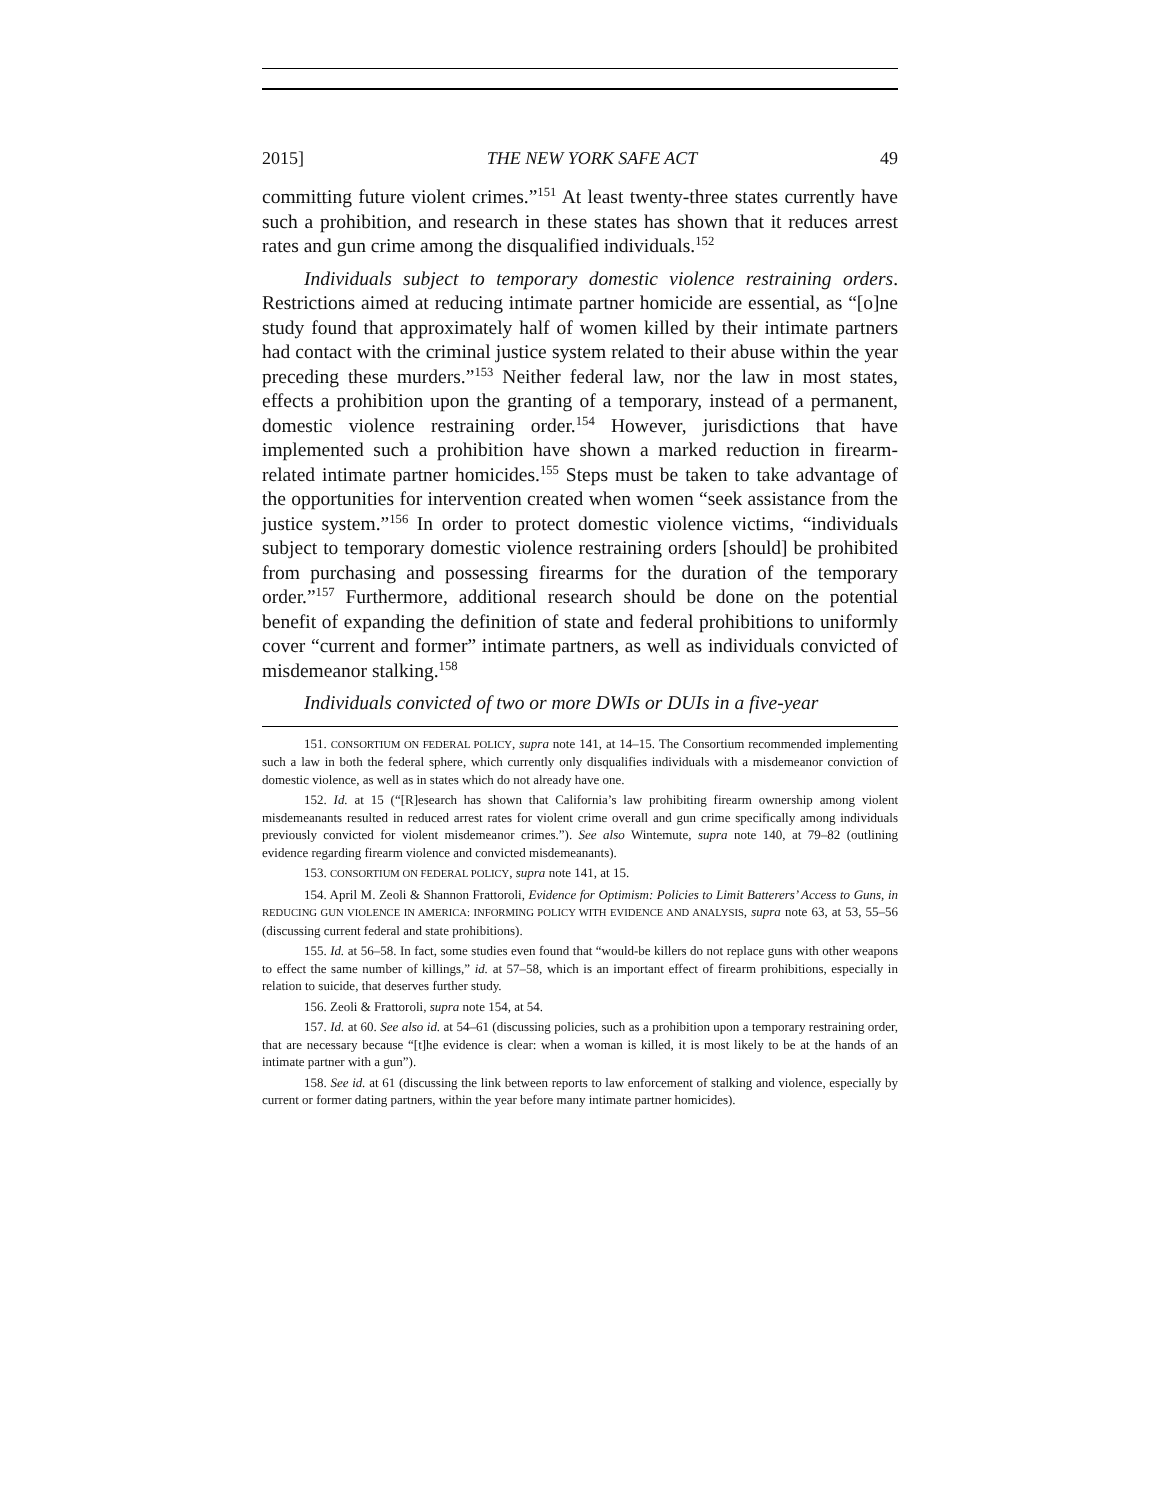2015] THE NEW YORK SAFE ACT 49
committing future violent crimes.”<sup>151</sup> At least twenty-three states currently have such a prohibition, and research in these states has shown that it reduces arrest rates and gun crime among the disqualified individuals.<sup>152</sup>
Individuals subject to temporary domestic violence restraining orders. Restrictions aimed at reducing intimate partner homicide are essential, as “[o]ne study found that approximately half of women killed by their intimate partners had contact with the criminal justice system related to their abuse within the year preceding these murders.”<sup>153</sup> Neither federal law, nor the law in most states, effects a prohibition upon the granting of a temporary, instead of a permanent, domestic violence restraining order.<sup>154</sup> However, jurisdictions that have implemented such a prohibition have shown a marked reduction in firearm-related intimate partner homicides.<sup>155</sup> Steps must be taken to take advantage of the opportunities for intervention created when women “seek assistance from the justice system.”<sup>156</sup> In order to protect domestic violence victims, “individuals subject to temporary domestic violence restraining orders [should] be prohibited from purchasing and possessing firearms for the duration of the temporary order.”<sup>157</sup> Furthermore, additional research should be done on the potential benefit of expanding the definition of state and federal prohibitions to uniformly cover “current and former” intimate partners, as well as individuals convicted of misdemeanor stalking.<sup>158</sup>
Individuals convicted of two or more DWIs or DUIs in a five-year
151. CONSORTIUM ON FEDERAL POLICY, supra note 141, at 14–15. The Consortium recommended implementing such a law in both the federal sphere, which currently only disqualifies individuals with a misdemeanor conviction of domestic violence, as well as in states which do not already have one.
152. Id. at 15 (“[R]esearch has shown that California’s law prohibiting firearm ownership among violent misdemeanants resulted in reduced arrest rates for violent crime overall and gun crime specifically among individuals previously convicted for violent misdemeanor crimes.”). See also Wintemute, supra note 140, at 79–82 (outlining evidence regarding firearm violence and convicted misdemeanants).
153. CONSORTIUM ON FEDERAL POLICY, supra note 141, at 15.
154. April M. Zeoli & Shannon Frattoroli, Evidence for Optimism: Policies to Limit Batterers’ Access to Guns, in REDUCING GUN VIOLENCE IN AMERICA: INFORMING POLICY WITH EVIDENCE AND ANALYSIS, supra note 63, at 53, 55–56 (discussing current federal and state prohibitions).
155. Id. at 56–58. In fact, some studies even found that “would-be killers do not replace guns with other weapons to effect the same number of killings,” id. at 57–58, which is an important effect of firearm prohibitions, especially in relation to suicide, that deserves further study.
156. Zeoli & Frattoroli, supra note 154, at 54.
157. Id. at 60. See also id. at 54–61 (discussing policies, such as a prohibition upon a temporary restraining order, that are necessary because “[t]he evidence is clear: when a woman is killed, it is most likely to be at the hands of an intimate partner with a gun”).
158. See id. at 61 (discussing the link between reports to law enforcement of stalking and violence, especially by current or former dating partners, within the year before many intimate partner homicides).